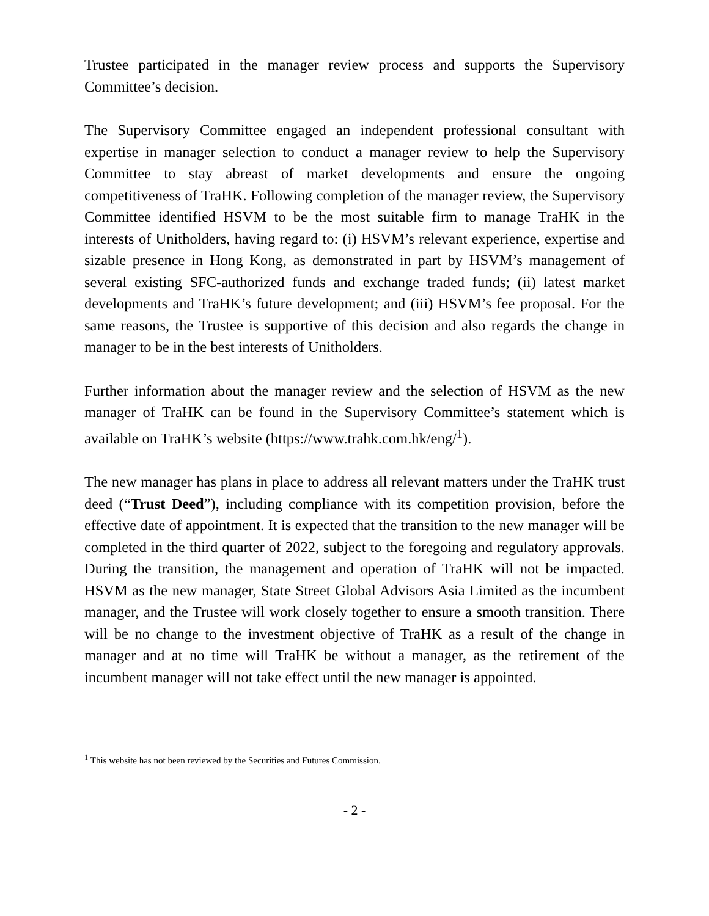Trustee participated in the manager review process and supports the Supervisory Committee’s decision.
The Supervisory Committee engaged an independent professional consultant with expertise in manager selection to conduct a manager review to help the Supervisory Committee to stay abreast of market developments and ensure the ongoing competitiveness of TraHK. Following completion of the manager review, the Supervisory Committee identified HSVM to be the most suitable firm to manage TraHK in the interests of Unitholders, having regard to: (i) HSVM’s relevant experience, expertise and sizable presence in Hong Kong, as demonstrated in part by HSVM’s management of several existing SFC-authorized funds and exchange traded funds; (ii) latest market developments and TraHK’s future development; and (iii) HSVM’s fee proposal. For the same reasons, the Trustee is supportive of this decision and also regards the change in manager to be in the best interests of Unitholders.
Further information about the manager review and the selection of HSVM as the new manager of TraHK can be found in the Supervisory Committee’s statement which is available on TraHK’s website (https://www.trahk.com.hk/eng/<sup>1</sup>).
The new manager has plans in place to address all relevant matters under the TraHK trust deed (“Trust Deed”), including compliance with its competition provision, before the effective date of appointment. It is expected that the transition to the new manager will be completed in the third quarter of 2022, subject to the foregoing and regulatory approvals. During the transition, the management and operation of TraHK will not be impacted. HSVM as the new manager, State Street Global Advisors Asia Limited as the incumbent manager, and the Trustee will work closely together to ensure a smooth transition. There will be no change to the investment objective of TraHK as a result of the change in manager and at no time will TraHK be without a manager, as the retirement of the incumbent manager will not take effect until the new manager is appointed.
<sup>1</sup> This website has not been reviewed by the Securities and Futures Commission.
- 2 -